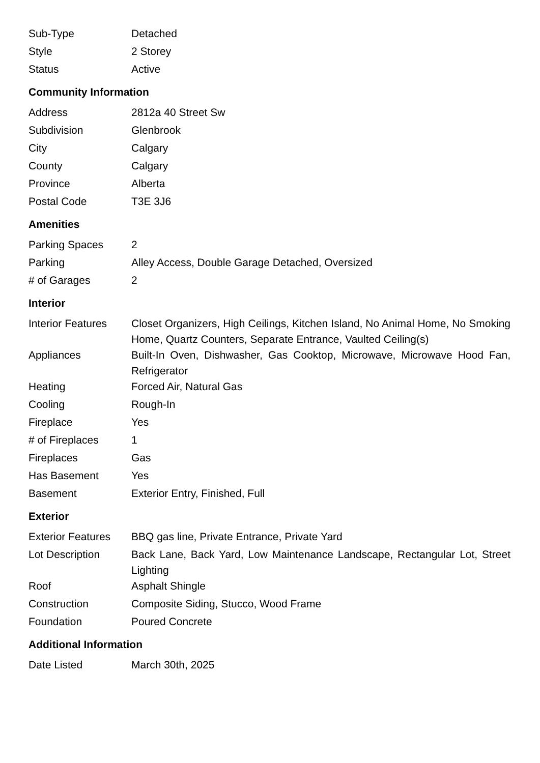| Sub-Type | Detached |
| Style | 2 Storey |
| Status | Active |
Community Information
| Address | 2812a 40 Street Sw |
| Subdivision | Glenbrook |
| City | Calgary |
| County | Calgary |
| Province | Alberta |
| Postal Code | T3E 3J6 |
Amenities
| Parking Spaces | 2 |
| Parking | Alley Access, Double Garage Detached, Oversized |
| # of Garages | 2 |
Interior
| Interior Features | Closet Organizers, High Ceilings, Kitchen Island, No Animal Home, No Smoking Home, Quartz Counters, Separate Entrance, Vaulted Ceiling(s) |
| Appliances | Built-In Oven, Dishwasher, Gas Cooktop, Microwave, Microwave Hood Fan, Refrigerator |
| Heating | Forced Air, Natural Gas |
| Cooling | Rough-In |
| Fireplace | Yes |
| # of Fireplaces | 1 |
| Fireplaces | Gas |
| Has Basement | Yes |
| Basement | Exterior Entry, Finished, Full |
Exterior
| Exterior Features | BBQ gas line, Private Entrance, Private Yard |
| Lot Description | Back Lane, Back Yard, Low Maintenance Landscape, Rectangular Lot, Street Lighting |
| Roof | Asphalt Shingle |
| Construction | Composite Siding, Stucco, Wood Frame |
| Foundation | Poured Concrete |
Additional Information
| Date Listed | March 30th, 2025 |